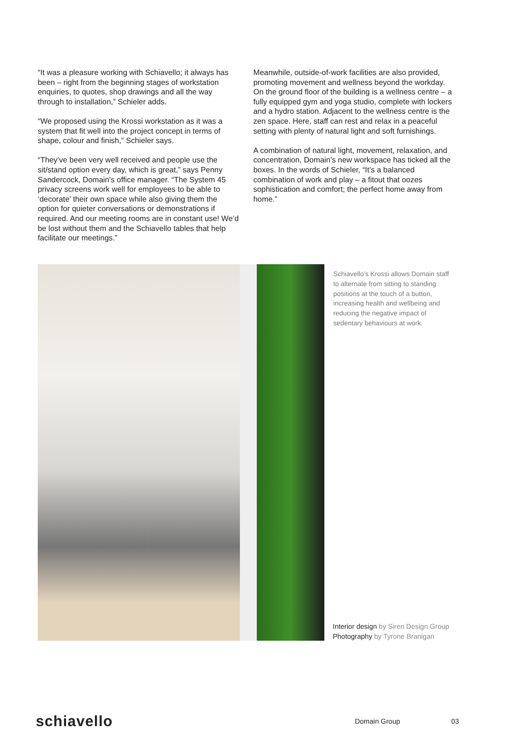“It was a pleasure working with Schiavello; it always has been – right from the beginning stages of workstation enquiries, to quotes, shop drawings and all the way through to installation,” Schieler adds.
“We proposed using the Krossi workstation as it was a system that fit well into the project concept in terms of shape, colour and finish,” Schieler says.
“They’ve been very well received and people use the sit/stand option every day, which is great,” says Penny Sandercock, Domain’s office manager. “The System 45 privacy screens work well for employees to be able to ‘decorate’ their own space while also giving them the option for quieter conversations or demonstrations if required. And our meeting rooms are in constant use! We’d be lost without them and the Schiavello tables that help facilitate our meetings.”
Meanwhile, outside-of-work facilities are also provided, promoting movement and wellness beyond the workday. On the ground floor of the building is a wellness centre – a fully equipped gym and yoga studio, complete with lockers and a hydro station. Adjacent to the wellness centre is the zen space. Here, staff can rest and relax in a peaceful setting with plenty of natural light and soft furnishings.
A combination of natural light, movement, relaxation, and concentration, Domain’s new workspace has ticked all the boxes. In the words of Schieler, “It’s a balanced combination of work and play – a fitout that oozes sophistication and comfort; the perfect home away from home.”
Schiavello’s Krossi allows Domain staff to alternate from sitting to standing positions at the touch of a button, increasing health and wellbeing and reducing the negative impact of sedentary behaviours at work.
Interior design by Siren Design Group
Photography by Tyrone Branigan
schiavello Domain Group 03